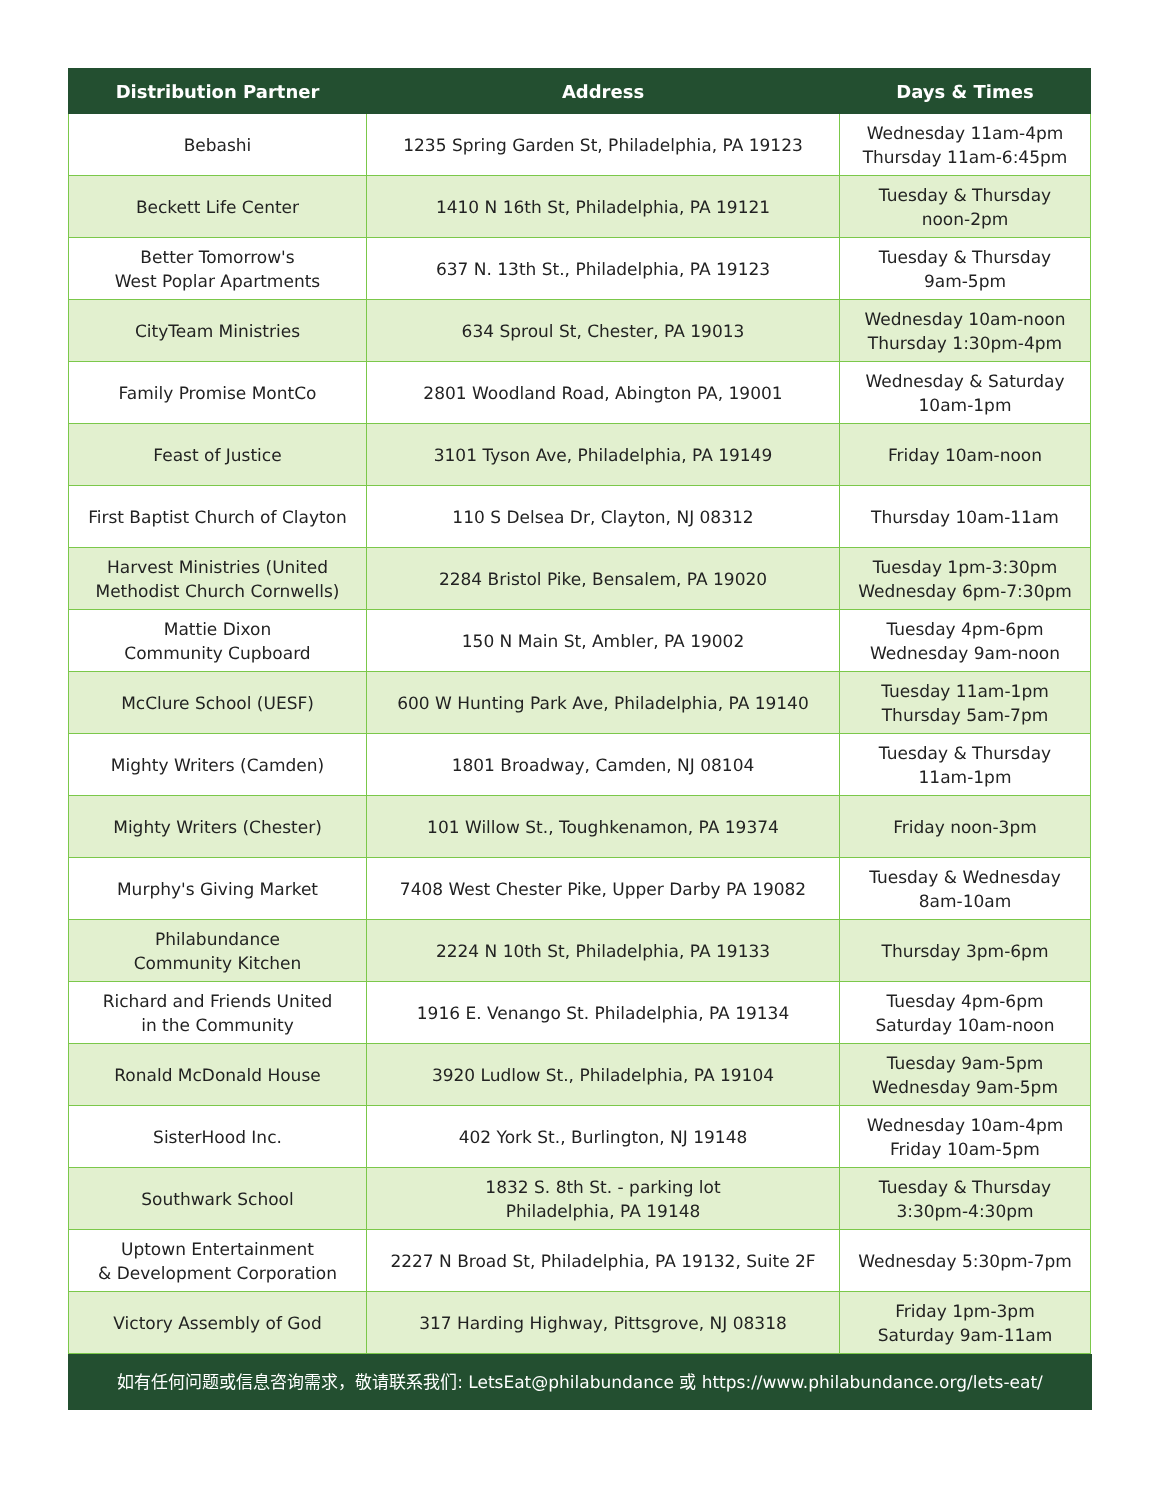| Distribution Partner | Address | Days & Times |
| --- | --- | --- |
| Bebashi | 1235 Spring Garden St, Philadelphia, PA 19123 | Wednesday 11am-4pm Thursday 11am-6:45pm |
| Beckett Life Center | 1410 N 16th St, Philadelphia, PA 19121 | Tuesday & Thursday noon-2pm |
| Better Tomorrow's West Poplar Apartments | 637 N. 13th St., Philadelphia, PA 19123 | Tuesday & Thursday 9am-5pm |
| CityTeam Ministries | 634 Sproul St, Chester, PA 19013 | Wednesday 10am-noon Thursday 1:30pm-4pm |
| Family Promise MontCo | 2801 Woodland Road, Abington PA, 19001 | Wednesday & Saturday 10am-1pm |
| Feast of Justice | 3101 Tyson Ave, Philadelphia, PA 19149 | Friday 10am-noon |
| First Baptist Church of Clayton | 110 S Delsea Dr, Clayton, NJ 08312 | Thursday 10am-11am |
| Harvest Ministries (United Methodist Church Cornwells) | 2284 Bristol Pike, Bensalem, PA 19020 | Tuesday 1pm-3:30pm Wednesday 6pm-7:30pm |
| Mattie Dixon Community Cupboard | 150 N Main St, Ambler, PA 19002 | Tuesday 4pm-6pm Wednesday 9am-noon |
| McClure School (UESF) | 600 W Hunting Park Ave, Philadelphia, PA 19140 | Tuesday 11am-1pm Thursday 5am-7pm |
| Mighty Writers (Camden) | 1801 Broadway, Camden, NJ 08104 | Tuesday & Thursday 11am-1pm |
| Mighty Writers (Chester) | 101 Willow St., Toughkenamon, PA 19374 | Friday noon-3pm |
| Murphy's Giving Market | 7408 West Chester Pike, Upper Darby PA 19082 | Tuesday & Wednesday 8am-10am |
| Philabundance Community Kitchen | 2224 N 10th St, Philadelphia, PA 19133 | Thursday 3pm-6pm |
| Richard and Friends United in the Community | 1916 E. Venango St. Philadelphia, PA 19134 | Tuesday 4pm-6pm Saturday 10am-noon |
| Ronald McDonald House | 3920 Ludlow St., Philadelphia, PA 19104 | Tuesday 9am-5pm Wednesday 9am-5pm |
| SisterHood Inc. | 402 York St., Burlington, NJ 19148 | Wednesday 10am-4pm Friday 10am-5pm |
| Southwark School | 1832 S. 8th St. - parking lot Philadelphia, PA 19148 | Tuesday & Thursday 3:30pm-4:30pm |
| Uptown Entertainment & Development Corporation | 2227 N Broad St, Philadelphia, PA 19132, Suite 2F | Wednesday 5:30pm-7pm |
| Victory Assembly of God | 317 Harding Highway, Pittsgrove, NJ 08318 | Friday 1pm-3pm Saturday 9am-11am |
如有任何问题或信息咨询需求，敬请联系我们: LetsEat@philabundance 或 https://www.philabundance.org/lets-eat/